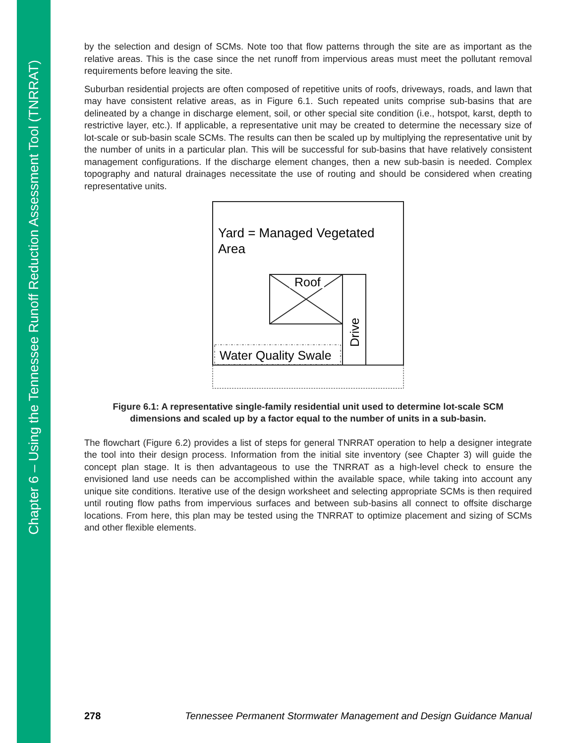Chapter 6 – Using the Tennessee Runoff Reduction Assessment Tool (TNRRAT)
by the selection and design of SCMs. Note too that flow patterns through the site are as important as the relative areas. This is the case since the net runoff from impervious areas must meet the pollutant removal requirements before leaving the site.
Suburban residential projects are often composed of repetitive units of roofs, driveways, roads, and lawn that may have consistent relative areas, as in Figure 6.1. Such repeated units comprise sub-basins that are delineated by a change in discharge element, soil, or other special site condition (i.e., hotspot, karst, depth to restrictive layer, etc.). If applicable, a representative unit may be created to determine the necessary size of lot-scale or sub-basin scale SCMs. The results can then be scaled up by multiplying the representative unit by the number of units in a particular plan. This will be successful for sub-basins that have relatively consistent management configurations. If the discharge element changes, then a new sub-basin is needed. Complex topography and natural drainages necessitate the use of routing and should be considered when creating representative units.
Yard = Managed Vegetated
Area
Roof
Drive
Water Quality Swale
Figure 6.1: A representative single-family residential unit used to determine lot-scale SCM
dimensions and scaled up by a factor equal to the number of units in a sub-basin.
The flowchart (Figure 6.2) provides a list of steps for general TNRRAT operation to help a designer integrate the tool into their design process. Information from the initial site inventory (see Chapter 3) will guide the concept plan stage. It is then advantageous to use the TNRRAT as a high-level check to ensure the envisioned land use needs can be accomplished within the available space, while taking into account any unique site conditions. Iterative use of the design worksheet and selecting appropriate SCMs is then required until routing flow paths from impervious surfaces and between sub-basins all connect to offsite discharge locations. From here, this plan may be tested using the TNRRAT to optimize placement and sizing of SCMs and other flexible elements.
278 Tennessee Permanent Stormwater Management and Design Guidance Manual